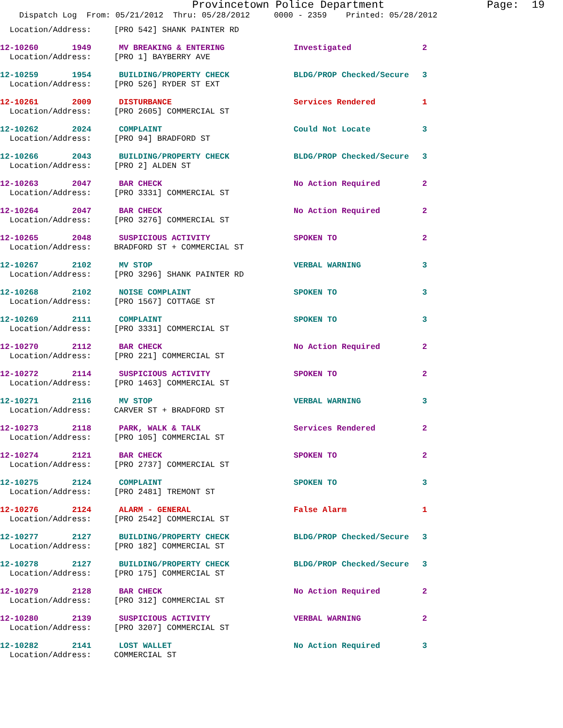Provincetown Police Department Page: 19
Dispatch Log From: 05/21/2012 Thru: 05/28/2012 0000 - 2359 Printed: 05/28/2012
| Location/Address: | [PRO 542] SHANK PAINTER RD | | |
| 12-10260 1949 | MV BREAKING & ENTERING | Investigated | 2 |
| Location/Address: | [PRO 1] BAYBERRY AVE | | |
| 12-10259 1954 | BUILDING/PROPERTY CHECK | BLDG/PROP Checked/Secure | 3 |
| Location/Address: | [PRO 526] RYDER ST EXT | | |
| 12-10261 2009 | DISTURBANCE | Services Rendered | 1 |
| Location/Address: | [PRO 2605] COMMERCIAL ST | | |
| 12-10262 2024 | COMPLAINT | Could Not Locate | 3 |
| Location/Address: | [PRO 94] BRADFORD ST | | |
| 12-10266 2043 | BUILDING/PROPERTY CHECK | BLDG/PROP Checked/Secure | 3 |
| Location/Address: | [PRO 2] ALDEN ST | | |
| 12-10263 2047 | BAR CHECK | No Action Required | 2 |
| Location/Address: | [PRO 3331] COMMERCIAL ST | | |
| 12-10264 2047 | BAR CHECK | No Action Required | 2 |
| Location/Address: | [PRO 3276] COMMERCIAL ST | | |
| 12-10265 2048 | SUSPICIOUS ACTIVITY | SPOKEN TO | 2 |
| Location/Address: | BRADFORD ST + COMMERCIAL ST | | |
| 12-10267 2102 | MV STOP | VERBAL WARNING | 3 |
| Location/Address: | [PRO 3296] SHANK PAINTER RD | | |
| 12-10268 2102 | NOISE COMPLAINT | SPOKEN TO | 3 |
| Location/Address: | [PRO 1567] COTTAGE ST | | |
| 12-10269 2111 | COMPLAINT | SPOKEN TO | 3 |
| Location/Address: | [PRO 3331] COMMERCIAL ST | | |
| 12-10270 2112 | BAR CHECK | No Action Required | 2 |
| Location/Address: | [PRO 221] COMMERCIAL ST | | |
| 12-10272 2114 | SUSPICIOUS ACTIVITY | SPOKEN TO | 2 |
| Location/Address: | [PRO 1463] COMMERCIAL ST | | |
| 12-10271 2116 | MV STOP | VERBAL WARNING | 3 |
| Location/Address: | CARVER ST + BRADFORD ST | | |
| 12-10273 2118 | PARK, WALK & TALK | Services Rendered | 2 |
| Location/Address: | [PRO 105] COMMERCIAL ST | | |
| 12-10274 2121 | BAR CHECK | SPOKEN TO | 2 |
| Location/Address: | [PRO 2737] COMMERCIAL ST | | |
| 12-10275 2124 | COMPLAINT | SPOKEN TO | 3 |
| Location/Address: | [PRO 2481] TREMONT ST | | |
| 12-10276 2124 | ALARM - GENERAL | False Alarm | 1 |
| Location/Address: | [PRO 2542] COMMERCIAL ST | | |
| 12-10277 2127 | BUILDING/PROPERTY CHECK | BLDG/PROP Checked/Secure | 3 |
| Location/Address: | [PRO 182] COMMERCIAL ST | | |
| 12-10278 2127 | BUILDING/PROPERTY CHECK | BLDG/PROP Checked/Secure | 3 |
| Location/Address: | [PRO 175] COMMERCIAL ST | | |
| 12-10279 2128 | BAR CHECK | No Action Required | 2 |
| Location/Address: | [PRO 312] COMMERCIAL ST | | |
| 12-10280 2139 | SUSPICIOUS ACTIVITY | VERBAL WARNING | 2 |
| Location/Address: | [PRO 3207] COMMERCIAL ST | | |
| 12-10282 2141 | LOST WALLET | No Action Required | 3 |
| Location/Address: | COMMERCIAL ST | | |